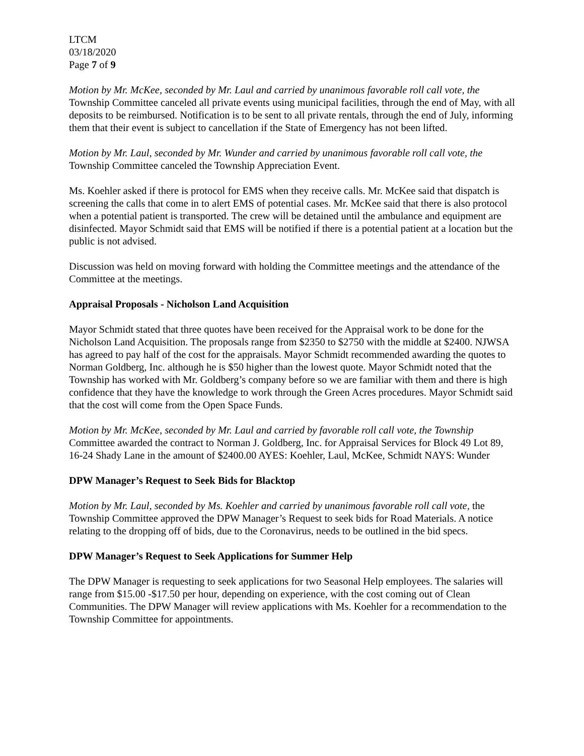LTCM
03/18/2020
Page 7 of 9
Motion by Mr. McKee, seconded by Mr. Laul and carried by unanimous favorable roll call vote, the Township Committee canceled all private events using municipal facilities, through the end of May, with all deposits to be reimbursed. Notification is to be sent to all private rentals, through the end of July, informing them that their event is subject to cancellation if the State of Emergency has not been lifted.
Motion by Mr. Laul, seconded by Mr. Wunder and carried by unanimous favorable roll call vote, the Township Committee canceled the Township Appreciation Event.
Ms. Koehler asked if there is protocol for EMS when they receive calls. Mr. McKee said that dispatch is screening the calls that come in to alert EMS of potential cases. Mr. McKee said that there is also protocol when a potential patient is transported. The crew will be detained until the ambulance and equipment are disinfected. Mayor Schmidt said that EMS will be notified if there is a potential patient at a location but the public is not advised.
Discussion was held on moving forward with holding the Committee meetings and the attendance of the Committee at the meetings.
Appraisal Proposals - Nicholson Land Acquisition
Mayor Schmidt stated that three quotes have been received for the Appraisal work to be done for the Nicholson Land Acquisition. The proposals range from $2350 to $2750 with the middle at $2400. NJWSA has agreed to pay half of the cost for the appraisals. Mayor Schmidt recommended awarding the quotes to Norman Goldberg, Inc. although he is $50 higher than the lowest quote. Mayor Schmidt noted that the Township has worked with Mr. Goldberg’s company before so we are familiar with them and there is high confidence that they have the knowledge to work through the Green Acres procedures. Mayor Schmidt said that the cost will come from the Open Space Funds.
Motion by Mr. McKee, seconded by Mr. Laul and carried by favorable roll call vote, the Township Committee awarded the contract to Norman J. Goldberg, Inc. for Appraisal Services for Block 49 Lot 89, 16-24 Shady Lane in the amount of $2400.00 AYES: Koehler, Laul, McKee, Schmidt NAYS: Wunder
DPW Manager’s Request to Seek Bids for Blacktop
Motion by Mr. Laul, seconded by Ms. Koehler and carried by unanimous favorable roll call vote, the Township Committee approved the DPW Manager’s Request to seek bids for Road Materials. A notice relating to the dropping off of bids, due to the Coronavirus, needs to be outlined in the bid specs.
DPW Manager’s Request to Seek Applications for Summer Help
The DPW Manager is requesting to seek applications for two Seasonal Help employees. The salaries will range from $15.00 -$17.50 per hour, depending on experience, with the cost coming out of Clean Communities. The DPW Manager will review applications with Ms. Koehler for a recommendation to the Township Committee for appointments.